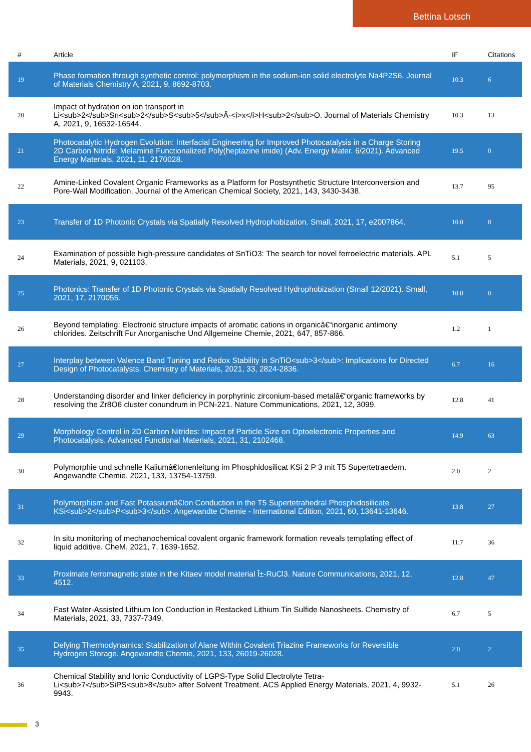Bettina Lotsch
| # | Article | IF | Citations |
| --- | --- | --- | --- |
| 19 | Phase formation through synthetic control: polymorphism in the sodium-ion solid electrolyte Na4P2S6. Journal of Materials Chemistry A, 2021, 9, 8692-8703. | 10.3 | 6 |
| 20 | Impact of hydration on ion transport in Li<sub>2</sub>Sn<sub>2</sub>S<sub>5</sub>Â·<i>x</i>H<sub>2</sub>O. Journal of Materials Chemistry A, 2021, 9, 16532-16544. | 10.3 | 13 |
| 21 | Photocatalytic Hydrogen Evolution: Interfacial Engineering for Improved Photocatalysis in a Charge Storing 2D Carbon Nitride: Melamine Functionalized Poly(heptazine imide) (Adv. Energy Mater. 6/2021). Advanced Energy Materials, 2021, 11, 2170028. | 19.5 | 0 |
| 22 | Amine-Linked Covalent Organic Frameworks as a Platform for Postsynthetic Structure Interconversion and Pore-Wall Modification. Journal of the American Chemical Society, 2021, 143, 3430-3438. | 13.7 | 95 |
| 23 | Transfer of 1D Photonic Crystals via Spatially Resolved Hydrophobization. Small, 2021, 17, e2007864. | 10.0 | 8 |
| 24 | Examination of possible high-pressure candidates of SnTiO3: The search for novel ferroelectric materials. APL Materials, 2021, 9, 021103. | 5.1 | 5 |
| 25 | Photonics: Transfer of 1D Photonic Crystals via Spatially Resolved Hydrophobization (Small 12/2021). Small, 2021, 17, 2170055. | 10.0 | 0 |
| 26 | Beyond templating: Electronic structure impacts of aromatic cations in organicâ€“inorganic antimony chlorides. Zeitschrift Fur Anorganische Und Allgemeine Chemie, 2021, 647, 857-866. | 1.2 | 1 |
| 27 | Interplay between Valence Band Tuning and Redox Stability in SnTiO<sub>3</sub>: Implications for Directed Design of Photocatalysts. Chemistry of Materials, 2021, 33, 2824-2836. | 6.7 | 16 |
| 28 | Understanding disorder and linker deficiency in porphyrinic zirconium-based metalâ€“organic frameworks by resolving the Zr8O6 cluster conundrum in PCN-221. Nature Communications, 2021, 12, 3099. | 12.8 | 41 |
| 29 | Morphology Control in 2D Carbon Nitrides: Impact of Particle Size on Optoelectronic Properties and Photocatalysis. Advanced Functional Materials, 2021, 31, 2102468. | 14.9 | 63 |
| 30 | Polymorphie und schnelle Kaliumâ€Ionenleitung im Phosphidosilicat KSi 2 P 3 mit T5 Supertetraedern. Angewandte Chemie, 2021, 133, 13754-13759. | 2.0 | 2 |
| 31 | Polymorphism and Fast Potassiumâ€Ion Conduction in the T5 Supertetrahedral Phosphidosilicate KSi<sub>2</sub>P<sub>3</sub>. Angewandte Chemie - International Edition, 2021, 60, 13641-13646. | 13.8 | 27 |
| 32 | In situ monitoring of mechanochemical covalent organic framework formation reveals templating effect of liquid additive. CheM, 2021, 7, 1639-1652. | 11.7 | 36 |
| 33 | Proximate ferromagnetic state in the Kitaev model material Î±-RuCl3. Nature Communications, 2021, 12, 4512. | 12.8 | 47 |
| 34 | Fast Water-Assisted Lithium Ion Conduction in Restacked Lithium Tin Sulfide Nanosheets. Chemistry of Materials, 2021, 33, 7337-7349. | 6.7 | 5 |
| 35 | Defying Thermodynamics: Stabilization of Alane Within Covalent Triazine Frameworks for Reversible Hydrogen Storage. Angewandte Chemie, 2021, 133, 26019-26028. | 2.0 | 2 |
| 36 | Chemical Stability and Ionic Conductivity of LGPS-Type Solid Electrolyte Tetra-Li<sub>7</sub>SiPS<sub>8</sub> after Solvent Treatment. ACS Applied Energy Materials, 2021, 4, 9932-9943. | 5.1 | 26 |
3